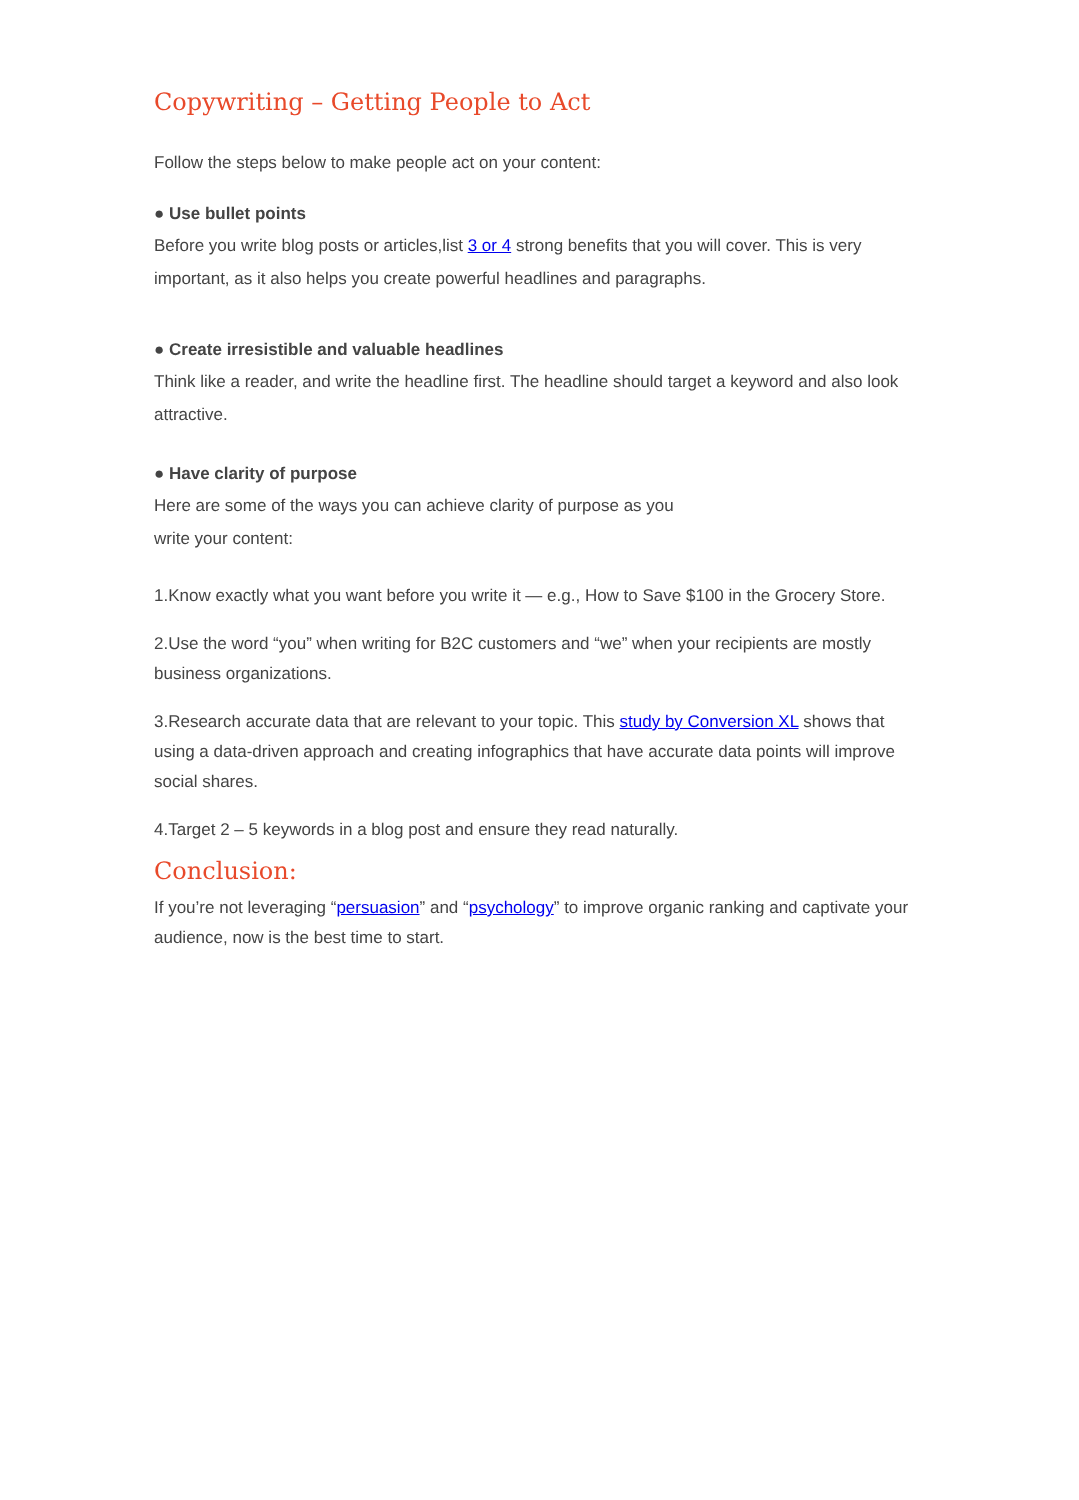Copywriting – Getting People to Act
Follow the steps below to make people act on your content:
● Use bullet points
Before you write blog posts or articles,list 3 or 4 strong benefits that you will cover. This is very important, as it also helps you create powerful headlines and paragraphs.
● Create irresistible and valuable headlines
Think like a reader, and write the headline first. The headline should target a keyword and also look attractive.
● Have clarity of purpose
Here are some of the ways you can achieve clarity of purpose as you
write your content:
1.Know exactly what you want before you write it — e.g., How to Save $100 in the Grocery Store.
2.Use the word “you” when writing for B2C customers and “we” when your recipients are mostly business organizations.
3.Research accurate data that are relevant to your topic. This study by Conversion XL shows that using a data-driven approach and creating infographics that have accurate data points will improve social shares.
4.Target 2 – 5 keywords in a blog post and ensure they read naturally.
Conclusion:
If you’re not leveraging “persuasion” and “psychology” to improve organic ranking and captivate your audience, now is the best time to start.